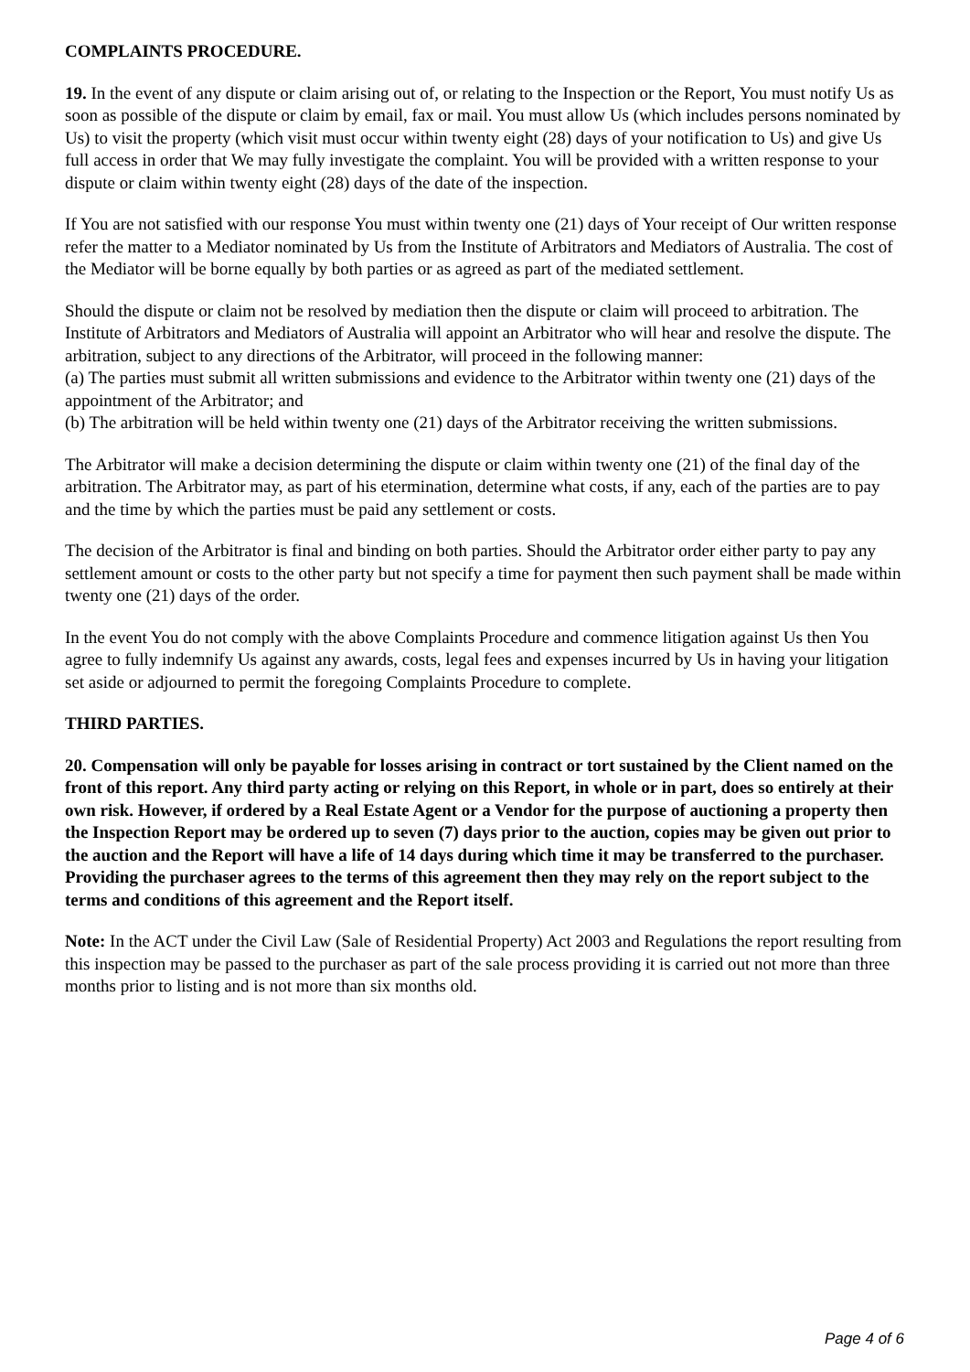COMPLAINTS PROCEDURE.
19. In the event of any dispute or claim arising out of, or relating to the Inspection or the Report, You must notify Us as soon as possible of the dispute or claim by email, fax or mail. You must allow Us (which includes persons nominated by Us) to visit the property (which visit must occur within twenty eight (28) days of your notification to Us) and give Us full access in order that We may fully investigate the complaint. You will be provided with a written response to your dispute or claim within twenty eight (28) days of the date of the inspection.
If You are not satisfied with our response You must within twenty one (21) days of Your receipt of Our written response refer the matter to a Mediator nominated by Us from the Institute of Arbitrators and Mediators of Australia. The cost of the Mediator will be borne equally by both parties or as agreed as part of the mediated settlement.
Should the dispute or claim not be resolved by mediation then the dispute or claim will proceed to arbitration. The Institute of Arbitrators and Mediators of Australia will appoint an Arbitrator who will hear and resolve the dispute. The arbitration, subject to any directions of the Arbitrator, will proceed in the following manner:
(a) The parties must submit all written submissions and evidence to the Arbitrator within twenty one (21) days of the appointment of the Arbitrator; and
(b) The arbitration will be held within twenty one (21) days of the Arbitrator receiving the written submissions.
The Arbitrator will make a decision determining the dispute or claim within twenty one (21) of the final day of the arbitration. The Arbitrator may, as part of his etermination, determine what costs, if any, each of the parties are to pay and the time by which the parties must be paid any settlement or costs.
The decision of the Arbitrator is final and binding on both parties. Should the Arbitrator order either party to pay any settlement amount or costs to the other party but not specify a time for payment then such payment shall be made within twenty one (21) days of the order.
In the event You do not comply with the above Complaints Procedure and commence litigation against Us then You agree to fully indemnify Us against any awards, costs, legal fees and expenses incurred by Us in having your litigation set aside or adjourned to permit the foregoing Complaints Procedure to complete.
THIRD PARTIES.
20. Compensation will only be payable for losses arising in contract or tort sustained by the Client named on the front of this report. Any third party acting or relying on this Report, in whole or in part, does so entirely at their own risk. However, if ordered by a Real Estate Agent or a Vendor for the purpose of auctioning a property then the Inspection Report may be ordered up to seven (7) days prior to the auction, copies may be given out prior to the auction and the Report will have a life of 14 days during which time it may be transferred to the purchaser. Providing the purchaser agrees to the terms of this agreement then they may rely on the report subject to the terms and conditions of this agreement and the Report itself.
Note: In the ACT under the Civil Law (Sale of Residential Property) Act 2003 and Regulations the report resulting from this inspection may be passed to the purchaser as part of the sale process providing it is carried out not more than three months prior to listing and is not more than six months old.
Page 4 of 6